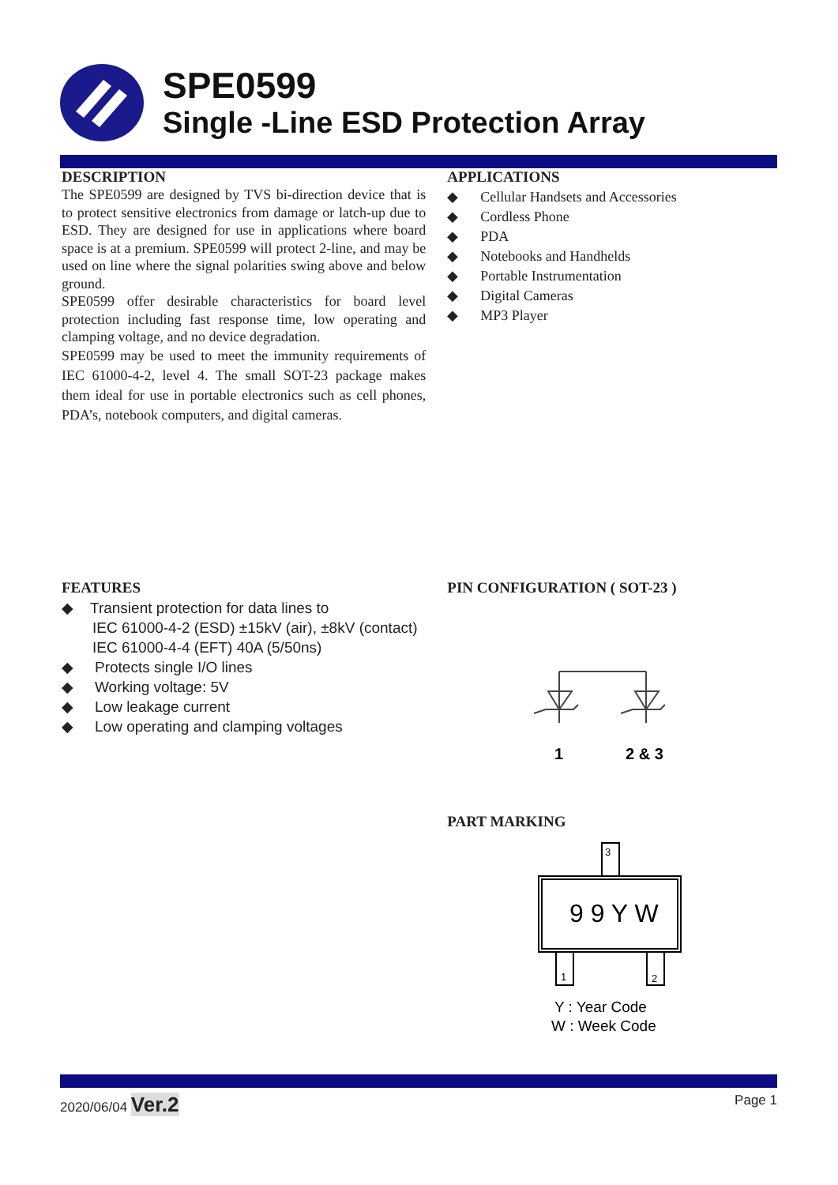SPE0599
Single -Line ESD Protection Array
DESCRIPTION
The SPE0599 are designed by TVS bi-direction device that is to protect sensitive electronics from damage or latch-up due to ESD. They are designed for use in applications where board space is at a premium. SPE0599 will protect 2-line, and may be used on line where the signal polarities swing above and below ground.
SPE0599 offer desirable characteristics for board level protection including fast response time, low operating and clamping voltage, and no device degradation.
SPE0599 may be used to meet the immunity requirements of IEC 61000-4-2, level 4. The small SOT-23 package makes them ideal for use in portable electronics such as cell phones, PDA’s, notebook computers, and digital cameras.
APPLICATIONS
◆ Cellular Handsets and Accessories
◆ Cordless Phone
◆ PDA
◆ Notebooks and Handhelds
◆ Portable Instrumentation
◆ Digital Cameras
◆ MP3 Player
FEATURES
◆ Transient protection for data lines to
IEC 61000-4-2 (ESD) ±15kV (air), ±8kV (contact)
IEC 61000-4-4 (EFT) 40A (5/50ns)
◆ Protects single I/O lines
◆ Working voltage: 5V
◆ Low leakage current
◆ Low operating and clamping voltages
PIN CONFIGURATION ( SOT-23 )
1
2 & 3
PART MARKING
3
1
2
9 9 Y W
Y : Year Code
W : Week Code
2020/06/04 Ver.2 Page 1